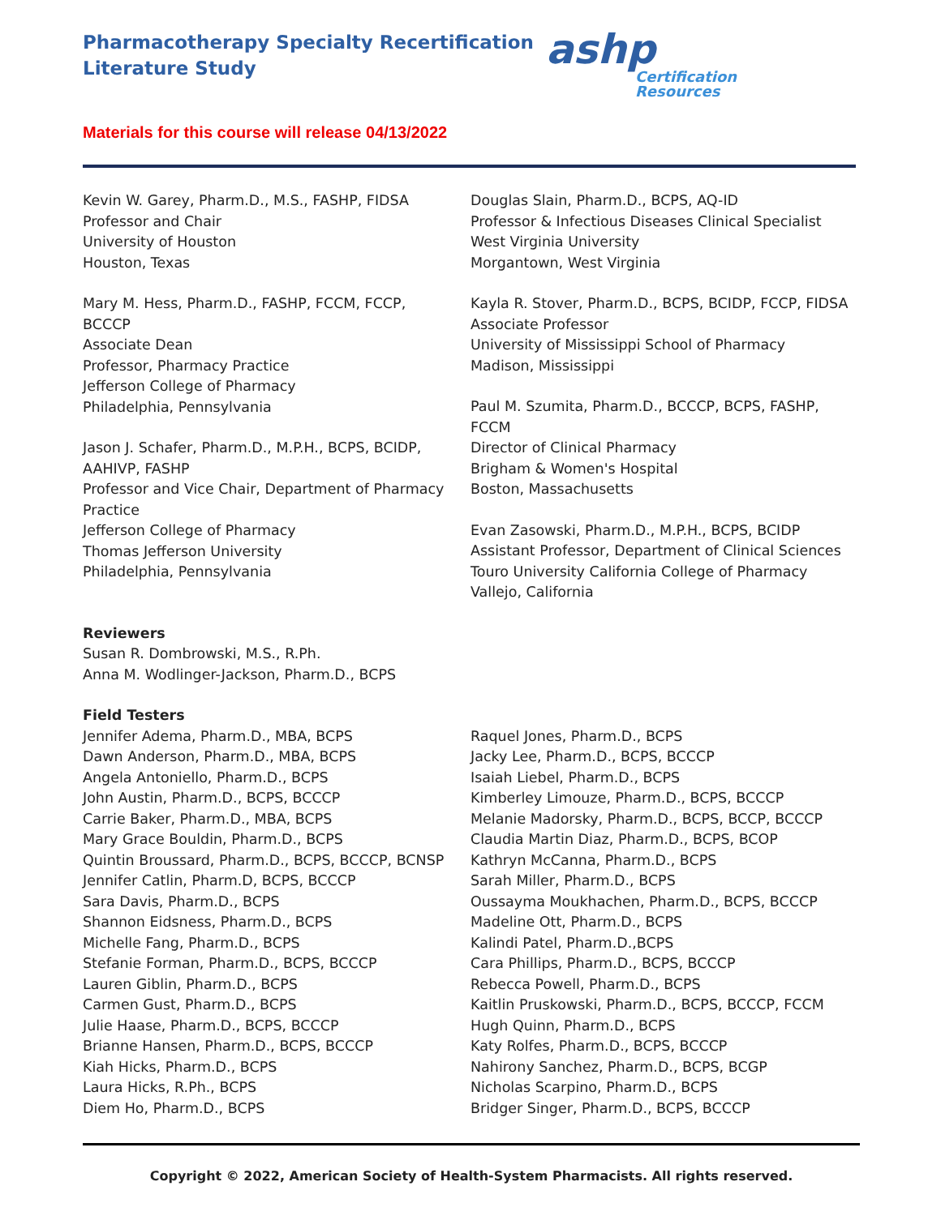Pharmacotherapy Specialty Recertification
Literature Study
ashp
Certification
Resources
Materials for this course will release 04/13/2022
Kevin W. Garey, Pharm.D., M.S., FASHP, FIDSA
Professor and Chair
University of Houston
Houston, Texas
Mary M. Hess, Pharm.D., FASHP, FCCM, FCCP,
BCCCP
Associate Dean
Professor, Pharmacy Practice
Jefferson College of Pharmacy
Philadelphia, Pennsylvania
Jason J. Schafer, Pharm.D., M.P.H., BCPS, BCIDP,
AAHIVP, FASHP
Professor and Vice Chair, Department of Pharmacy
Practice
Jefferson College of Pharmacy
Thomas Jefferson University
Philadelphia, Pennsylvania
Reviewers
Susan R. Dombrowski, M.S., R.Ph.
Anna M. Wodlinger-Jackson, Pharm.D., BCPS
Field Testers
Jennifer Adema, Pharm.D., MBA, BCPS
Dawn Anderson, Pharm.D., MBA, BCPS
Angela Antoniello, Pharm.D., BCPS
John Austin, Pharm.D., BCPS, BCCCP
Carrie Baker, Pharm.D., MBA, BCPS
Mary Grace Bouldin, Pharm.D., BCPS
Quintin Broussard, Pharm.D., BCPS, BCCCP, BCNSP
Jennifer Catlin, Pharm.D, BCPS, BCCCP
Sara Davis, Pharm.D., BCPS
Shannon Eidsness, Pharm.D., BCPS
Michelle Fang, Pharm.D., BCPS
Stefanie Forman, Pharm.D., BCPS, BCCCP
Lauren Giblin, Pharm.D., BCPS
Carmen Gust, Pharm.D., BCPS
Julie Haase, Pharm.D., BCPS, BCCCP
Brianne Hansen, Pharm.D., BCPS, BCCCP
Kiah Hicks, Pharm.D., BCPS
Laura Hicks, R.Ph., BCPS
Diem Ho, Pharm.D., BCPS
Douglas Slain, Pharm.D., BCPS, AQ-ID
Professor & Infectious Diseases Clinical Specialist
West Virginia University
Morgantown, West Virginia
Kayla R. Stover, Pharm.D., BCPS, BCIDP, FCCP, FIDSA
Associate Professor
University of Mississippi School of Pharmacy
Madison, Mississippi
Paul M. Szumita, Pharm.D., BCCCP, BCPS, FASHP,
FCCM
Director of Clinical Pharmacy
Brigham & Women's Hospital
Boston, Massachusetts
Evan Zasowski, Pharm.D., M.P.H., BCPS, BCIDP
Assistant Professor, Department of Clinical Sciences
Touro University California College of Pharmacy
Vallejo, California
Raquel Jones, Pharm.D., BCPS
Jacky Lee, Pharm.D., BCPS, BCCCP
Isaiah Liebel, Pharm.D., BCPS
Kimberley Limouze, Pharm.D., BCPS, BCCCP
Melanie Madorsky, Pharm.D., BCPS, BCCP, BCCCP
Claudia Martin Diaz, Pharm.D., BCPS, BCOP
Kathryn McCanna, Pharm.D., BCPS
Sarah Miller, Pharm.D., BCPS
Oussayma Moukhachen, Pharm.D., BCPS, BCCCP
Madeline Ott, Pharm.D., BCPS
Kalindi Patel, Pharm.D.,BCPS
Cara Phillips, Pharm.D., BCPS, BCCCP
Rebecca Powell, Pharm.D., BCPS
Kaitlin Pruskowski, Pharm.D., BCPS, BCCCP, FCCM
Hugh Quinn, Pharm.D., BCPS
Katy Rolfes, Pharm.D., BCPS, BCCCP
Nahirony Sanchez, Pharm.D., BCPS, BCGP
Nicholas Scarpino, Pharm.D., BCPS
Bridger Singer, Pharm.D., BCPS, BCCCP
Copyright © 2022, American Society of Health-System Pharmacists. All rights reserved.